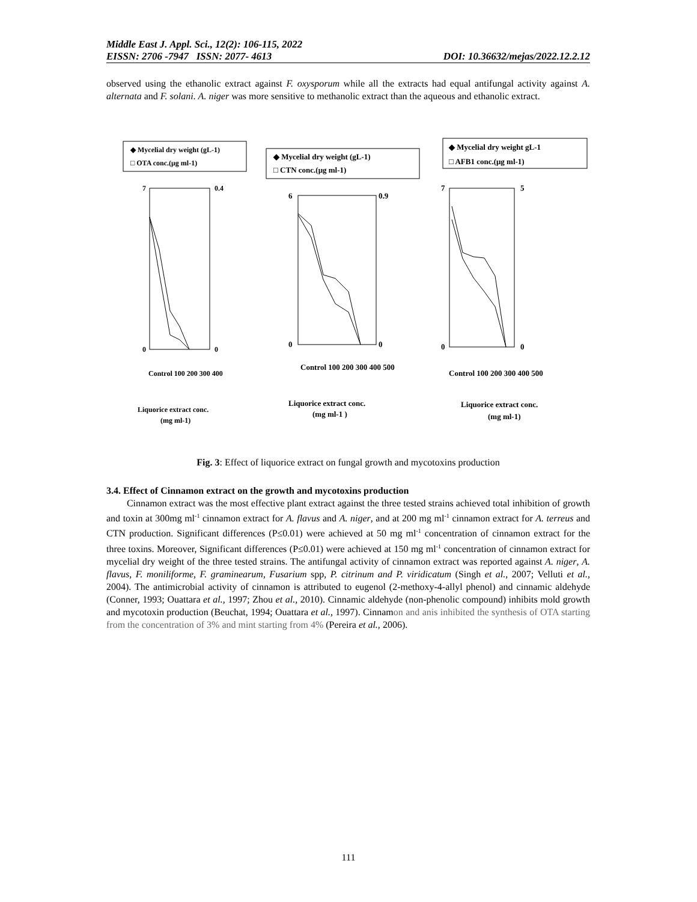Middle East J. Appl. Sci., 12(2): 106-115, 2022
EISSN: 2706 -7947 ISSN: 2077- 4613 DOI: 10.36632/mejas/2022.12.2.12
observed using the ethanolic extract against F. oxysporum while all the extracts had equal antifungal activity against A. alternata and F. solani. A. niger was more sensitive to methanolic extract than the aqueous and ethanolic extract.
◆ Mycelial dry weight (gL-1)
□ OTA conc.(μg ml-1)
Liquorice extract conc.
(mg ml-1)
0
7
0.4
0
Control 100 200 300 400
◆ Mycelial dry weight (gL-1)
□ CTN conc.(μg ml-1)
6
0
0.9
0
Control 100 200 300 400 500
Liquorice extract conc.
(mg ml-1 )
◆ Mycelial dry weight gL-1
□ AFB1 conc.(μg ml-1)
7
0
5
0
Control 100 200 300 400 500
Liquorice extract conc.
(mg ml-1)
Fig. 3: Effect of liquorice extract on fungal growth and mycotoxins production
3.4. Effect of Cinnamon extract on the growth and mycotoxins production
Cinnamon extract was the most effective plant extract against the three tested strains achieved total inhibition of growth and toxin at 300mg ml<sup>-1</sup> cinnamon extract for A. flavus and A. niger, and at 200 mg ml<sup>-1</sup> cinnamon extract for A. terreus and CTN production. Significant differences (P≤0.01) were achieved at 50 mg ml<sup>-1</sup> concentration of cinnamon extract for the three toxins. Moreover, Significant differences (P≤0.01) were achieved at 150 mg ml<sup>-1</sup> concentration of cinnamon extract for mycelial dry weight of the three tested strains. The antifungal activity of cinnamon extract was reported against A. niger, A. flavus, F. moniliforme, F. graminearum, Fusarium spp, P. citrinum and P. viridicatum (Singh et al., 2007; Velluti et al., 2004). The antimicrobial activity of cinnamon is attributed to eugenol (2-methoxy-4-allyl phenol) and cinnamic aldehyde (Conner, 1993; Ouattara et al., 1997; Zhou et al., 2010). Cinnamic aldehyde (non-phenolic compound) inhibits mold growth and mycotoxin production (Beuchat, 1994; Ouattara et al., 1997). Cinnamon and anis inhibited the synthesis of OTA starting from the concentration of 3% and mint starting from 4% (Pereira et al., 2006).
111